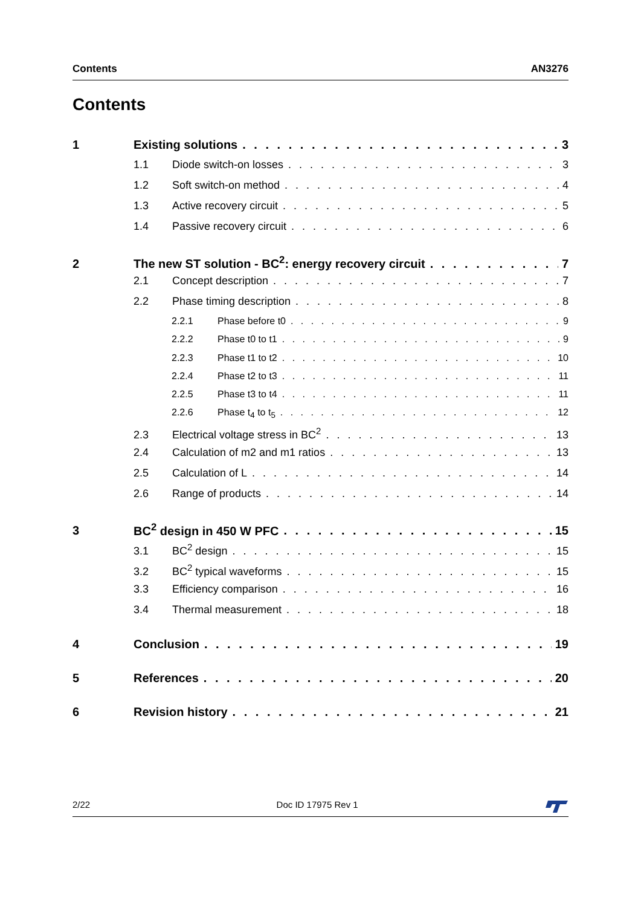Contents AN3276
Contents
1 Existing solutions 3
1.1 Diode switch-on losses 3
1.2 Soft switch-on method 4
1.3 Active recovery circuit 5
1.4 Passive recovery circuit 6
2 The new ST solution - BC<sup>2</sup>: energy recovery circuit 7
2.1 Concept description 7
2.2 Phase timing description 8
2.2.1 Phase before t0 9
2.2.2 Phase t0 to t1 9
2.2.3 Phase t1 to t2 10
2.2.4 Phase t2 to t3 11
2.2.5 Phase t3 to t4 11
2.2.6 Phase t<sub>4</sub> to t<sub>5</sub> 12
2.3 Electrical voltage stress in BC<sup>2</sup> 13
2.4 Calculation of m2 and m1 ratios 13
2.5 Calculation of L 14
2.6 Range of products 14
3 BC<sup>2</sup> design in 450 W PFC 15
3.1 BC<sup>2</sup> design 15
3.2 BC<sup>2</sup> typical waveforms 15
3.3 Efficiency comparison 16
3.4 Thermal measurement 18
4 Conclusion 19
5 References 20
6 Revision history 21
2/22 Doc ID 17975 Rev 1